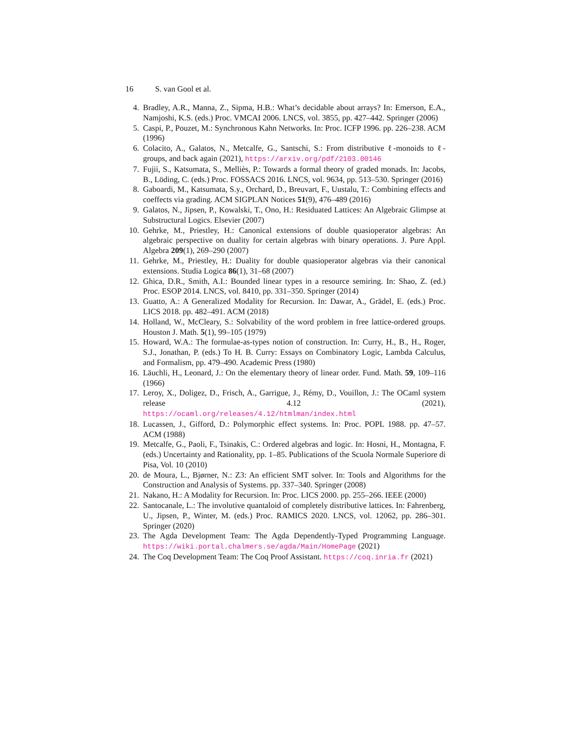16 S. van Gool et al.
4. Bradley, A.R., Manna, Z., Sipma, H.B.: What’s decidable about arrays? In: Emerson, E.A., Namjoshi, K.S. (eds.) Proc. VMCAI 2006. LNCS, vol. 3855, pp. 427–442. Springer (2006)
5. Caspi, P., Pouzet, M.: Synchronous Kahn Networks. In: Proc. ICFP 1996. pp. 226–238. ACM (1996)
6. Colacito, A., Galatos, N., Metcalfe, G., Santschi, S.: From distributive ℓ-monoids to ℓ-groups, and back again (2021), https://arxiv.org/pdf/2103.00146
7. Fujii, S., Katsumata, S., Melliès, P.: Towards a formal theory of graded monads. In: Jacobs, B., Löding, C. (eds.) Proc. FOSSACS 2016. LNCS, vol. 9634, pp. 513–530. Springer (2016)
8. Gaboardi, M., Katsumata, S.y., Orchard, D., Breuvart, F., Uustalu, T.: Combining effects and coeffects via grading. ACM SIGPLAN Notices 51(9), 476–489 (2016)
9. Galatos, N., Jipsen, P., Kowalski, T., Ono, H.: Residuated Lattices: An Algebraic Glimpse at Substructural Logics. Elsevier (2007)
10. Gehrke, M., Priestley, H.: Canonical extensions of double quasioperator algebras: An algebraic perspective on duality for certain algebras with binary operations. J. Pure Appl. Algebra 209(1), 269–290 (2007)
11. Gehrke, M., Priestley, H.: Duality for double quasioperator algebras via their canonical extensions. Studia Logica 86(1), 31–68 (2007)
12. Ghica, D.R., Smith, A.I.: Bounded linear types in a resource semiring. In: Shao, Z. (ed.) Proc. ESOP 2014. LNCS, vol. 8410, pp. 331–350. Springer (2014)
13. Guatto, A.: A Generalized Modality for Recursion. In: Dawar, A., Grädel, E. (eds.) Proc. LICS 2018. pp. 482–491. ACM (2018)
14. Holland, W., McCleary, S.: Solvability of the word problem in free lattice-ordered groups. Houston J. Math. 5(1), 99–105 (1979)
15. Howard, W.A.: The formulae-as-types notion of construction. In: Curry, H., B., H., Roger, S.J., Jonathan, P. (eds.) To H. B. Curry: Essays on Combinatory Logic, Lambda Calculus, and Formalism, pp. 479–490. Academic Press (1980)
16. Läuchli, H., Leonard, J.: On the elementary theory of linear order. Fund. Math. 59, 109–116 (1966)
17. Leroy, X., Doligez, D., Frisch, A., Garrigue, J., Rémy, D., Vouillon, J.: The OCaml system release 4.12 (2021),
https://ocaml.org/releases/4.12/htmlman/index.html
18. Lucassen, J., Gifford, D.: Polymorphic effect systems. In: Proc. POPL 1988. pp. 47–57. ACM (1988)
19. Metcalfe, G., Paoli, F., Tsinakis, C.: Ordered algebras and logic. In: Hosni, H., Montagna, F. (eds.) Uncertainty and Rationality, pp. 1–85. Publications of the Scuola Normale Superiore di Pisa, Vol. 10 (2010)
20. de Moura, L., Bjørner, N.: Z3: An efficient SMT solver. In: Tools and Algorithms for the Construction and Analysis of Systems. pp. 337–340. Springer (2008)
21. Nakano, H.: A Modality for Recursion. In: Proc. LICS 2000. pp. 255–266. IEEE (2000)
22. Santocanale, L.: The involutive quantaloid of completely distributive lattices. In: Fahrenberg, U., Jipsen, P., Winter, M. (eds.) Proc. RAMICS 2020. LNCS, vol. 12062, pp. 286–301. Springer (2020)
23. The Agda Development Team: The Agda Dependently-Typed Programming Language. https://wiki.portal.chalmers.se/agda/Main/HomePage (2021)
24. The Coq Development Team: The Coq Proof Assistant. https://coq.inria.fr (2021)